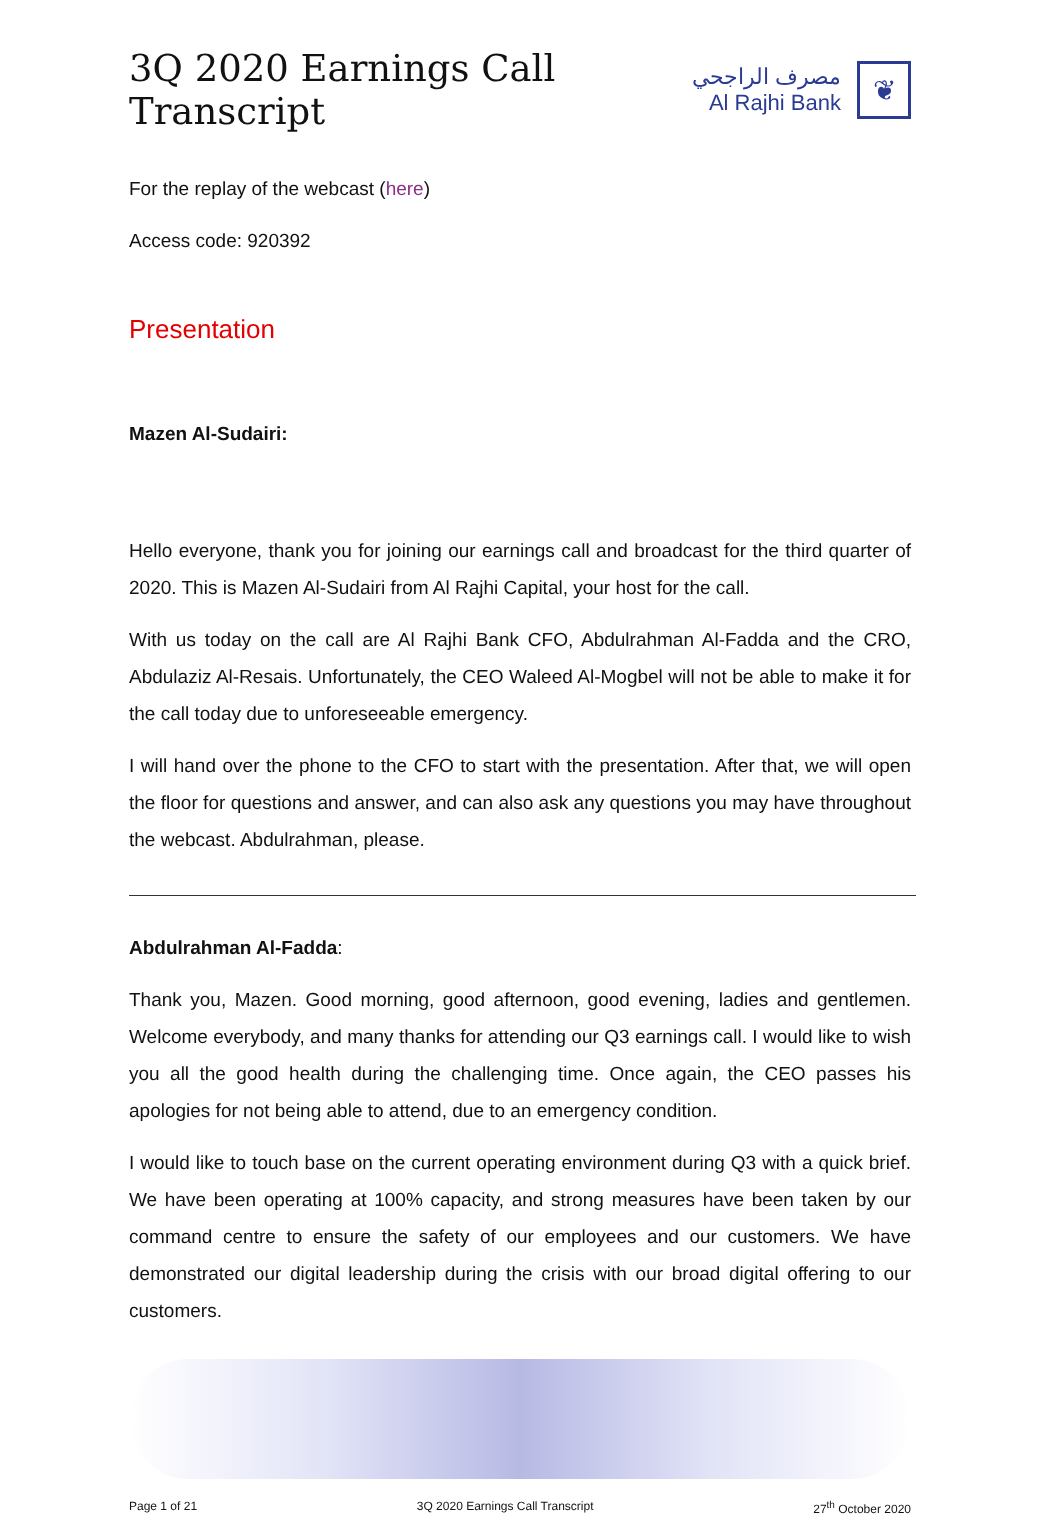3Q 2020 Earnings Call Transcript
مصرف الراجحي
Al Rajhi Bank
❦
For the replay of the webcast (here)
Access code: 920392
Presentation
Mazen Al-Sudairi:
Hello everyone, thank you for joining our earnings call and broadcast for the third quarter of 2020. This is Mazen Al-Sudairi from Al Rajhi Capital, your host for the call.
With us today on the call are Al Rajhi Bank CFO, Abdulrahman Al-Fadda and the CRO, Abdulaziz Al-Resais. Unfortunately, the CEO Waleed Al-Mogbel will not be able to make it for the call today due to unforeseeable emergency.
I will hand over the phone to the CFO to start with the presentation. After that, we will open the floor for questions and answer, and can also ask any questions you may have throughout the webcast. Abdulrahman, please.
Abdulrahman Al-Fadda:
Thank you, Mazen. Good morning, good afternoon, good evening, ladies and gentlemen. Welcome everybody, and many thanks for attending our Q3 earnings call. I would like to wish you all the good health during the challenging time. Once again, the CEO passes his apologies for not being able to attend, due to an emergency condition.
I would like to touch base on the current operating environment during Q3 with a quick brief. We have been operating at 100% capacity, and strong measures have been taken by our command centre to ensure the safety of our employees and our customers. We have demonstrated our digital leadership during the crisis with our broad digital offering to our customers.
Page 1 of 21 3Q 2020 Earnings Call Transcript 27<sup>th</sup> October 2020